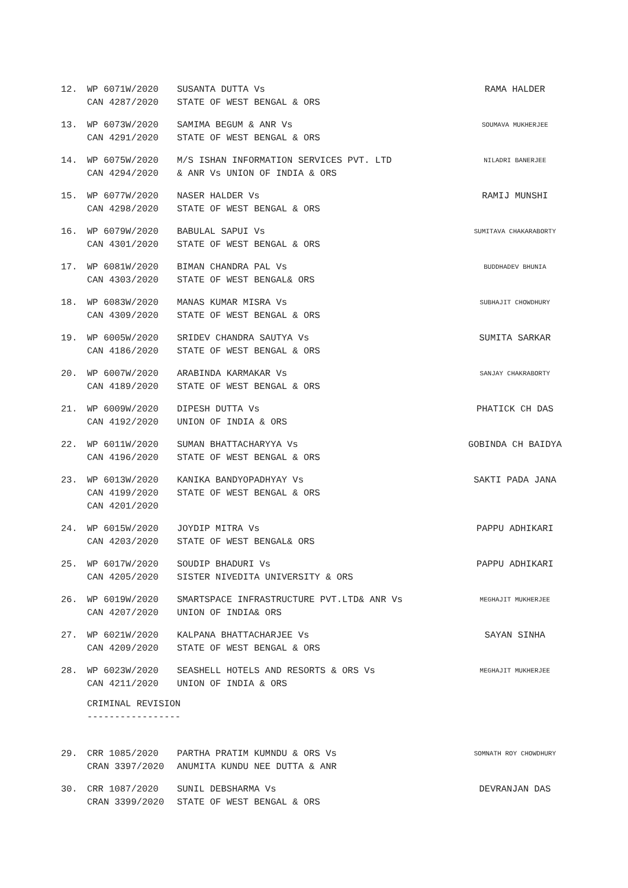| 12. | WP 6071W/2020 CAN 4287/2020 | SUSANTA DUTTA Vs STATE OF WEST BENGAL & ORS | RAMA HALDER |
| 13. | WP 6073W/2020 CAN 4291/2020 | SAMIMA BEGUM & ANR Vs STATE OF WEST BENGAL & ORS | SOUMAVA MUKHERJEE |
| 14. | WP 6075W/2020 CAN 4294/2020 | M/S ISHAN INFORMATION SERVICES PVT. LTD & ANR Vs UNION OF INDIA & ORS | NILADRI BANERJEE |
| 15. | WP 6077W/2020 CAN 4298/2020 | NASER HALDER Vs STATE OF WEST BENGAL & ORS | RAMIJ MUNSHI |
| 16. | WP 6079W/2020 CAN 4301/2020 | BABULAL SAPUI Vs STATE OF WEST BENGAL & ORS | SUMITAVA CHAKARABORTY |
| 17. | WP 6081W/2020 CAN 4303/2020 | BIMAN CHANDRA PAL Vs STATE OF WEST BENGAL& ORS | BUDDHADEV BHUNIA |
| 18. | WP 6083W/2020 CAN 4309/2020 | MANAS KUMAR MISRA Vs STATE OF WEST BENGAL & ORS | SUBHAJIT CHOWDHURY |
| 19. | WP 6005W/2020 CAN 4186/2020 | SRIDEV CHANDRA SAUTYA Vs STATE OF WEST BENGAL & ORS | SUMITA SARKAR |
| 20. | WP 6007W/2020 CAN 4189/2020 | ARABINDA KARMAKAR Vs STATE OF WEST BENGAL & ORS | SANJAY CHAKRABORTY |
| 21. | WP 6009W/2020 CAN 4192/2020 | DIPESH DUTTA Vs UNION OF INDIA & ORS | PHATICK CH DAS |
| 22. | WP 6011W/2020 CAN 4196/2020 | SUMAN BHATTACHARYYA Vs STATE OF WEST BENGAL & ORS | GOBINDA CH BAIDYA |
| 23. | WP 6013W/2020 CAN 4199/2020 CAN 4201/2020 | KANIKA BANDYOPADHYAY Vs STATE OF WEST BENGAL & ORS | SAKTI PADA JANA |
| 24. | WP 6015W/2020 CAN 4203/2020 | JOYDIP MITRA Vs STATE OF WEST BENGAL& ORS | PAPPU ADHIKARI |
| 25. | WP 6017W/2020 CAN 4205/2020 | SOUDIP BHADURI Vs SISTER NIVEDITA UNIVERSITY & ORS | PAPPU ADHIKARI |
| 26. | WP 6019W/2020 CAN 4207/2020 | SMARTSPACE INFRASTRUCTURE PVT.LTD& ANR Vs UNION OF INDIA& ORS | MEGHAJIT MUKHERJEE |
| 27. | WP 6021W/2020 CAN 4209/2020 | KALPANA BHATTACHARJEE Vs STATE OF WEST BENGAL & ORS | SAYAN SINHA |
| 28. | WP 6023W/2020 CAN 4211/2020 | SEASHELL HOTELS AND RESORTS & ORS Vs UNION OF INDIA & ORS | MEGHAJIT MUKHERJEE |
CRIMINAL REVISION
-----------------
| 29. | CRR 1085/2020 CRAN 3397/2020 | PARTHA PRATIM KUMNDU & ORS Vs ANUMITA KUNDU NEE DUTTA & ANR | SOMNATH ROY CHOWDHURY |
| 30. | CRR 1087/2020 CRAN 3399/2020 | SUNIL DEBSHARMA Vs STATE OF WEST BENGAL & ORS | DEVRANJAN DAS |